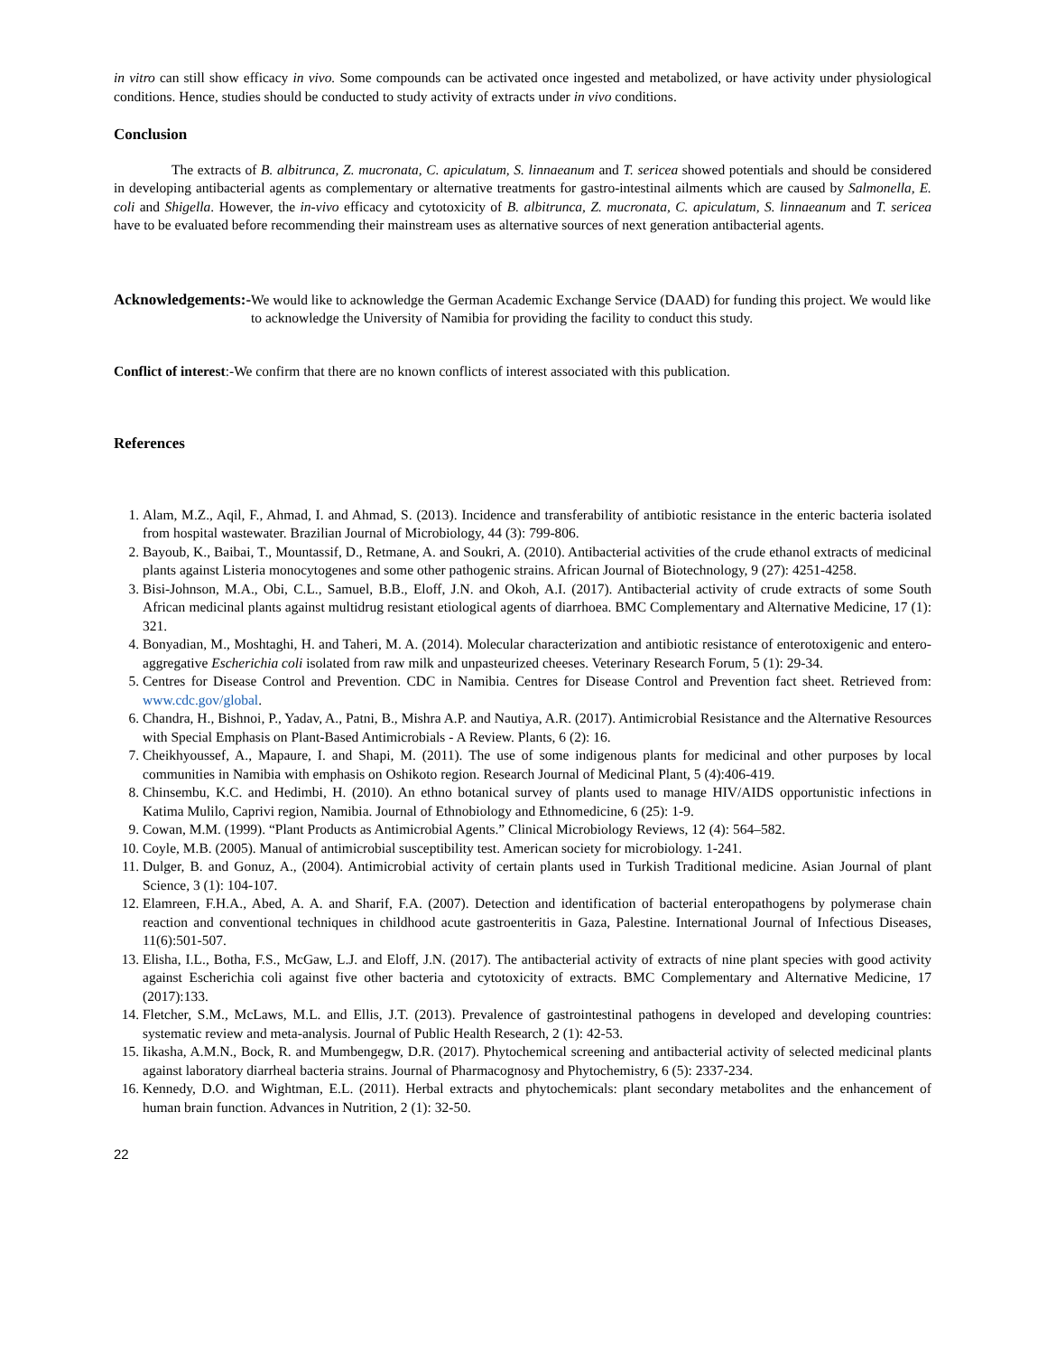in vitro can still show efficacy in vivo. Some compounds can be activated once ingested and metabolized, or have activity under physiological conditions. Hence, studies should be conducted to study activity of extracts under in vivo conditions.
Conclusion
The extracts of B. albitrunca, Z. mucronata, C. apiculatum, S. linnaeanum and T. sericea showed potentials and should be considered in developing antibacterial agents as complementary or alternative treatments for gastro-intestinal ailments which are caused by Salmonella, E. coli and Shigella. However, the in-vivo efficacy and cytotoxicity of B. albitrunca, Z. mucronata, C. apiculatum, S. linnaeanum and T. sericea have to be evaluated before recommending their mainstream uses as alternative sources of next generation antibacterial agents.
Acknowledgements:- We would like to acknowledge the German Academic Exchange Service (DAAD) for funding this project. We would like to acknowledge the University of Namibia for providing the facility to conduct this study.
Conflict of interest:-We confirm that there are no known conflicts of interest associated with this publication.
References
1. Alam, M.Z., Aqil, F., Ahmad, I. and Ahmad, S. (2013). Incidence and transferability of antibiotic resistance in the enteric bacteria isolated from hospital wastewater. Brazilian Journal of Microbiology, 44 (3): 799-806.
2. Bayoub, K., Baibai, T., Mountassif, D., Retmane, A. and Soukri, A. (2010). Antibacterial activities of the crude ethanol extracts of medicinal plants against Listeria monocytogenes and some other pathogenic strains. African Journal of Biotechnology, 9 (27): 4251-4258.
3. Bisi-Johnson, M.A., Obi, C.L., Samuel, B.B., Eloff, J.N. and Okoh, A.I. (2017). Antibacterial activity of crude extracts of some South African medicinal plants against multidrug resistant etiological agents of diarrhoea. BMC Complementary and Alternative Medicine, 17 (1): 321.
4. Bonyadian, M., Moshtaghi, H. and Taheri, M. A. (2014). Molecular characterization and antibiotic resistance of enterotoxigenic and entero-aggregative Escherichia coli isolated from raw milk and unpasteurized cheeses. Veterinary Research Forum, 5 (1): 29-34.
5. Centres for Disease Control and Prevention. CDC in Namibia. Centres for Disease Control and Prevention fact sheet. Retrieved from: www.cdc.gov/global.
6. Chandra, H., Bishnoi, P., Yadav, A., Patni, B., Mishra A.P. and Nautiya, A.R. (2017). Antimicrobial Resistance and the Alternative Resources with Special Emphasis on Plant-Based Antimicrobials - A Review. Plants, 6 (2): 16.
7. Cheikhyoussef, A., Mapaure, I. and Shapi, M. (2011). The use of some indigenous plants for medicinal and other purposes by local communities in Namibia with emphasis on Oshikoto region. Research Journal of Medicinal Plant, 5 (4):406-419.
8. Chinsembu, K.C. and Hedimbi, H. (2010). An ethno botanical survey of plants used to manage HIV/AIDS opportunistic infections in Katima Mulilo, Caprivi region, Namibia. Journal of Ethnobiology and Ethnomedicine, 6 (25): 1-9.
9. Cowan, M.M. (1999). “Plant Products as Antimicrobial Agents.” Clinical Microbiology Reviews, 12 (4): 564–582.
10. Coyle, M.B. (2005). Manual of antimicrobial susceptibility test. American society for microbiology. 1-241.
11. Dulger, B. and Gonuz, A., (2004). Antimicrobial activity of certain plants used in Turkish Traditional medicine. Asian Journal of plant Science, 3 (1): 104-107.
12. Elamreen, F.H.A., Abed, A. A. and Sharif, F.A. (2007). Detection and identification of bacterial enteropathogens by polymerase chain reaction and conventional techniques in childhood acute gastroenteritis in Gaza, Palestine. International Journal of Infectious Diseases, 11(6):501-507.
13. Elisha, I.L., Botha, F.S., McGaw, L.J. and Eloff, J.N. (2017). The antibacterial activity of extracts of nine plant species with good activity against Escherichia coli against five other bacteria and cytotoxicity of extracts. BMC Complementary and Alternative Medicine, 17 (2017):133.
14. Fletcher, S.M., McLaws, M.L. and Ellis, J.T. (2013). Prevalence of gastrointestinal pathogens in developed and developing countries: systematic review and meta-analysis. Journal of Public Health Research, 2 (1): 42-53.
15. Iikasha, A.M.N., Bock, R. and Mumbengegw, D.R. (2017). Phytochemical screening and antibacterial activity of selected medicinal plants against laboratory diarrheal bacteria strains. Journal of Pharmacognosy and Phytochemistry, 6 (5): 2337-234.
16. Kennedy, D.O. and Wightman, E.L. (2011). Herbal extracts and phytochemicals: plant secondary metabolites and the enhancement of human brain function. Advances in Nutrition, 2 (1): 32-50.
22